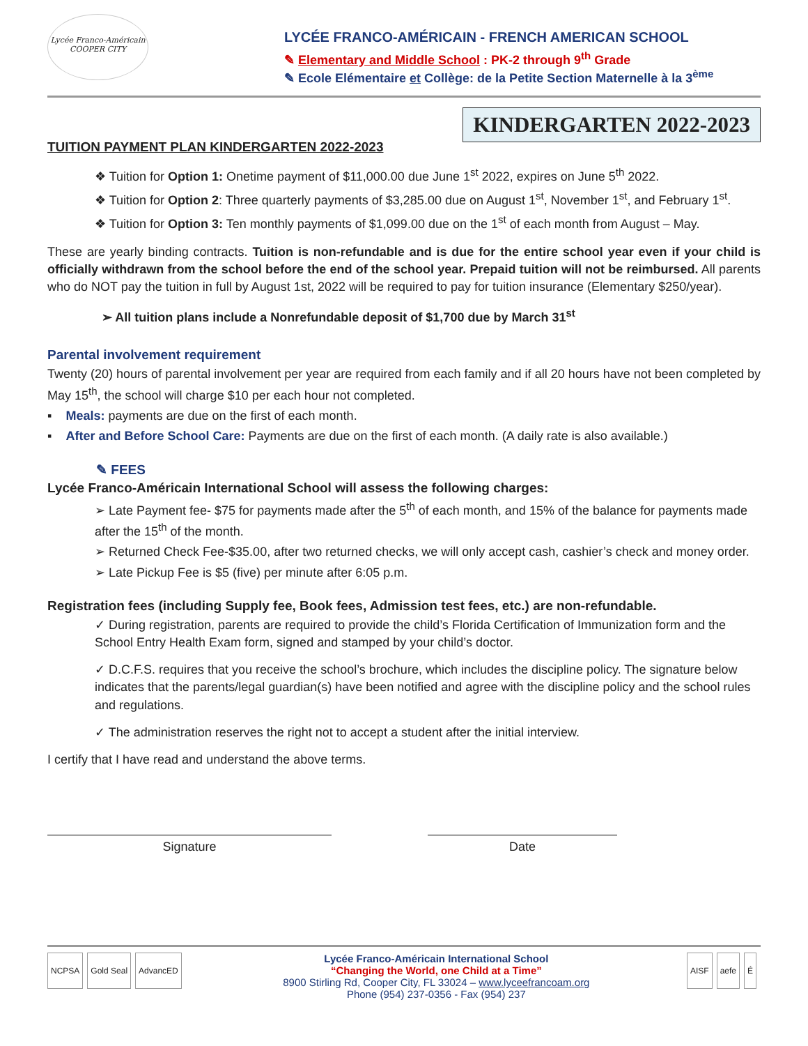Lycée Franco-Américain
COOPER CITY
LYCÉE FRANCO-AMÉRICAIN - FRENCH AMERICAN SCHOOL
✎ Elementary and Middle School : PK-2 through 9<sup>th</sup> Grade
✎ Ecole Elémentaire et Collège: de la Petite Section Maternelle à la 3<sup>ème</sup>
KINDERGARTEN 2022-2023
TUITION PAYMENT PLAN KINDERGARTEN 2022-2023
❖ Tuition for Option 1: Onetime payment of $11,000.00 due June 1<sup>st</sup> 2022, expires on June 5<sup>th</sup> 2022.
❖ Tuition for Option 2: Three quarterly payments of $3,285.00 due on August 1<sup>st</sup>, November 1<sup>st</sup>, and February 1<sup>st</sup>.
❖ Tuition for Option 3: Ten monthly payments of $1,099.00 due on the 1<sup>st</sup> of each month from August – May.
These are yearly binding contracts. Tuition is non-refundable and is due for the entire school year even if your child is officially withdrawn from the school before the end of the school year. Prepaid tuition will not be reimbursed. All parents who do NOT pay the tuition in full by August 1st, 2022 will be required to pay for tuition insurance (Elementary $250/year).
➢ All tuition plans include a Nonrefundable deposit of $1,700 due by March 31<sup>st</sup>
Parental involvement requirement
Twenty (20) hours of parental involvement per year are required from each family and if all 20 hours have not been completed by May 15<sup>th</sup>, the school will charge $10 per each hour not completed.
▪ Meals: payments are due on the first of each month.
▪ After and Before School Care: Payments are due on the first of each month. (A daily rate is also available.)
✎ FEES
Lycée Franco-Américain International School will assess the following charges:
➢ Late Payment fee- $75 for payments made after the 5<sup>th</sup> of each month, and 15% of the balance for payments made after the 15<sup>th</sup> of the month.
➢ Returned Check Fee-$35.00, after two returned checks, we will only accept cash, cashier’s check and money order.
➢ Late Pickup Fee is $5 (five) per minute after 6:05 p.m.
Registration fees (including Supply fee, Book fees, Admission test fees, etc.) are non-refundable.
✓ During registration, parents are required to provide the child’s Florida Certification of Immunization form and the School Entry Health Exam form, signed and stamped by your child’s doctor.
✓ D.C.F.S. requires that you receive the school’s brochure, which includes the discipline policy. The signature below indicates that the parents/legal guardian(s) have been notified and agree with the discipline policy and the school rules and regulations.
✓ The administration reserves the right not to accept a student after the initial interview.
I certify that I have read and understand the above terms.
Signature Date
NCPSA Gold Seal AdvancED
Lycée Franco-Américain International School
“Changing the World, one Child at a Time”
8900 Stirling Rd, Cooper City, FL 33024 – www.lyceefrancoam.org
Phone (954) 237-0356 - Fax (954) 237
AISF aefe É